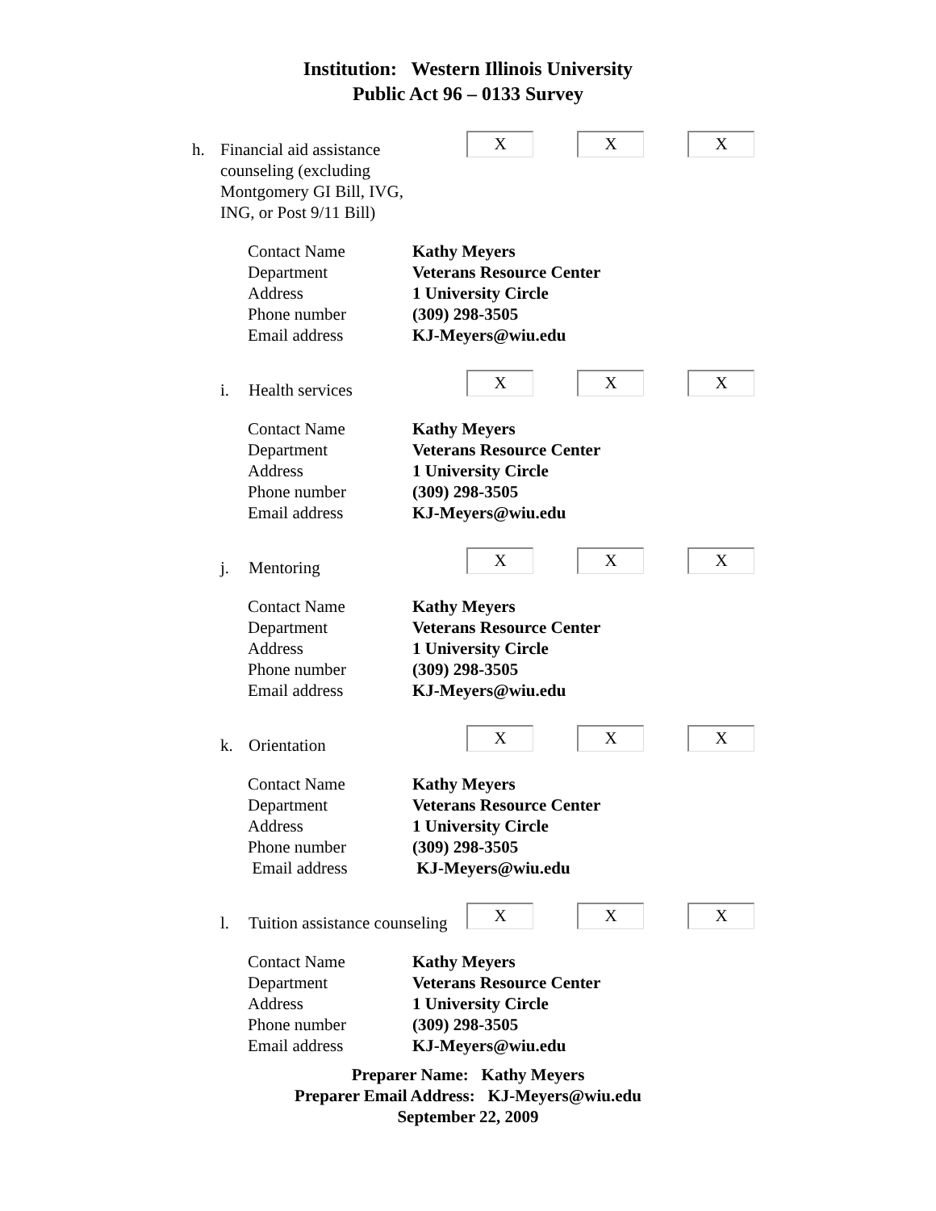Institution: Western Illinois University
Public Act 96 – 0133 Survey
h. Financial aid assistance
counseling (excluding
Montgomery GI Bill, IVG,
ING, or Post 9/11 Bill)
X X X
Contact Name Kathy Meyers
Department Veterans Resource Center
Address 1 University Circle
Phone number (309) 298-3505
Email address KJ-Meyers@wiu.edu
i. Health services
X X X
Contact Name Kathy Meyers
Department Veterans Resource Center
Address 1 University Circle
Phone number (309) 298-3505
Email address KJ-Meyers@wiu.edu
j. Mentoring
X X X
Contact Name Kathy Meyers
Department Veterans Resource Center
Address 1 University Circle
Phone number (309) 298-3505
Email address KJ-Meyers@wiu.edu
k. Orientation
X X X
Contact Name Kathy Meyers
Department Veterans Resource Center
Address 1 University Circle
Phone number (309) 298-3505
Email address KJ-Meyers@wiu.edu
l. Tuition assistance counseling
X X X
Contact Name Kathy Meyers
Department Veterans Resource Center
Address 1 University Circle
Phone number (309) 298-3505
Email address KJ-Meyers@wiu.edu
Preparer Name: Kathy Meyers
Preparer Email Address: KJ-Meyers@wiu.edu
September 22, 2009